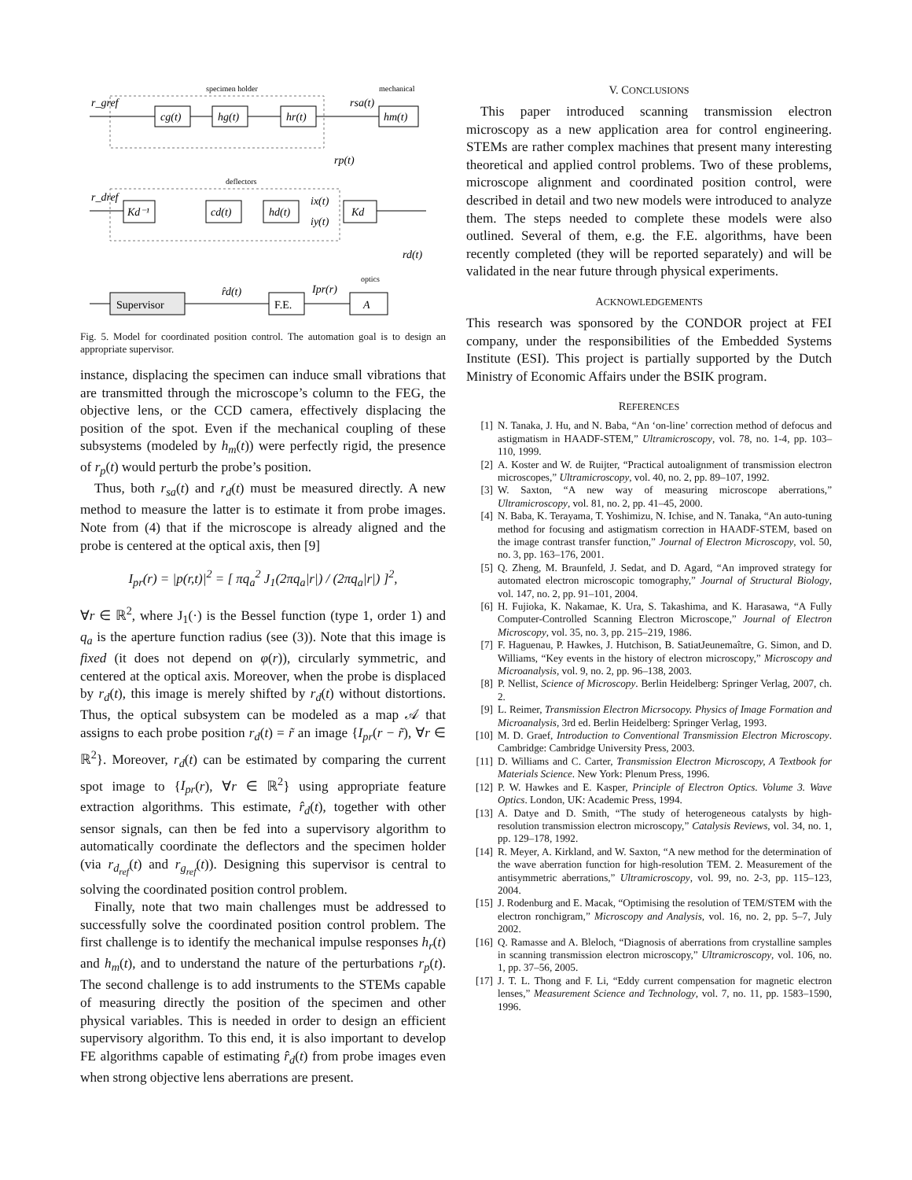specimen holder
cg(t)
hg(t)
hr(t)
hm(t)
mechanical
r_gref
rsa(t)
rp(t)
deflectors
Kd⁻¹
cd(t)
hd(t)
Kd
r_dref
ix(t)
iy(t)
rd(t)
optics
Supervisor
F.E.
A
r̂d(t)
Ipr(r)
Fig. 5. Model for coordinated position control. The automation goal is to design an appropriate supervisor.
instance, displacing the specimen can induce small vibrations that are transmitted through the microscope’s column to the FEG, the objective lens, or the CCD camera, effectively displacing the position of the spot. Even if the mechanical coupling of these subsystems (modeled by h<sub>m</sub>(t)) were perfectly rigid, the presence of r<sub>p</sub>(t) would perturb the probe’s position.
Thus, both r<sub>sa</sub>(t) and r<sub>d</sub>(t) must be measured directly. A new method to measure the latter is to estimate it from probe images. Note from (4) that if the microscope is already aligned and the probe is centered at the optical axis, then [9]
I<sub>pr</sub>(r) = |p(r,t)|<sup>2</sup> = [ πq<sub>a</sub><sup>2</sup> J<sub>1</sub>(2πq<sub>a</sub>|r|) / (2πq<sub>a</sub>|r|) ]<sup>2</sup>,
∀r ∈ ℝ<sup>2</sup>, where J<sub>1</sub>(·) is the Bessel function (type 1, order 1) and q<sub>a</sub> is the aperture function radius (see (3)). Note that this image is fixed (it does not depend on φ(r)), circularly symmetric, and centered at the optical axis. Moreover, when the probe is displaced by r<sub>d</sub>(t), this image is merely shifted by r<sub>d</sub>(t) without distortions. Thus, the optical subsystem can be modeled as a map 𝒜 that assigns to each probe position r<sub>d</sub>(t) = r̃ an image {I<sub>pr</sub>(r − r̃), ∀r ∈ ℝ<sup>2</sup>}. Moreover, r<sub>d</sub>(t) can be estimated by comparing the current spot image to {I<sub>pr</sub>(r), ∀r ∈ ℝ<sup>2</sup>} using appropriate feature extraction algorithms. This estimate, r̂<sub>d</sub>(t), together with other sensor signals, can then be fed into a supervisory algorithm to automatically coordinate the deflectors and the specimen holder (via r<sub>d<sub>ref</sub></sub>(t) and r<sub>g<sub>ref</sub></sub>(t)). Designing this supervisor is central to solving the coordinated position control problem.
Finally, note that two main challenges must be addressed to successfully solve the coordinated position control problem. The first challenge is to identify the mechanical impulse responses h<sub>r</sub>(t) and h<sub>m</sub>(t), and to understand the nature of the perturbations r<sub>p</sub>(t). The second challenge is to add instruments to the STEMs capable of measuring directly the position of the specimen and other physical variables. This is needed in order to design an efficient supervisory algorithm. To this end, it is also important to develop FE algorithms capable of estimating r̂<sub>d</sub>(t) from probe images even when strong objective lens aberrations are present.
V. CONCLUSIONS
This paper introduced scanning transmission electron microscopy as a new application area for control engineering. STEMs are rather complex machines that present many interesting theoretical and applied control problems. Two of these problems, microscope alignment and coordinated position control, were described in detail and two new models were introduced to analyze them. The steps needed to complete these models were also outlined. Several of them, e.g. the F.E. algorithms, have been recently completed (they will be reported separately) and will be validated in the near future through physical experiments.
ACKNOWLEDGEMENTS
This research was sponsored by the CONDOR project at FEI company, under the responsibilities of the Embedded Systems Institute (ESI). This project is partially supported by the Dutch Ministry of Economic Affairs under the BSIK program.
REFERENCES
[1] N. Tanaka, J. Hu, and N. Baba, “An ‘on-line’ correction method of defocus and astigmatism in HAADF-STEM,” Ultramicroscopy, vol. 78, no. 1-4, pp. 103–110, 1999.
[2] A. Koster and W. de Ruijter, “Practical autoalignment of transmission electron microscopes,” Ultramicroscopy, vol. 40, no. 2, pp. 89–107, 1992.
[3] W. Saxton, “A new way of measuring microscope aberrations,” Ultramicroscopy, vol. 81, no. 2, pp. 41–45, 2000.
[4] N. Baba, K. Terayama, T. Yoshimizu, N. Ichise, and N. Tanaka, “An auto-tuning method for focusing and astigmatism correction in HAADF-STEM, based on the image contrast transfer function,” Journal of Electron Microscopy, vol. 50, no. 3, pp. 163–176, 2001.
[5] Q. Zheng, M. Braunfeld, J. Sedat, and D. Agard, “An improved strategy for automated electron microscopic tomography,” Journal of Structural Biology, vol. 147, no. 2, pp. 91–101, 2004.
[6] H. Fujioka, K. Nakamae, K. Ura, S. Takashima, and K. Harasawa, “A Fully Computer-Controlled Scanning Electron Microscope,” Journal of Electron Microscopy, vol. 35, no. 3, pp. 215–219, 1986.
[7] F. Haguenau, P. Hawkes, J. Hutchison, B. SatiatJeunemaître, G. Simon, and D. Williams, “Key events in the history of electron microscopy,” Microscopy and Microanalysis, vol. 9, no. 2, pp. 96–138, 2003.
[8] P. Nellist, Science of Microscopy. Berlin Heidelberg: Springer Verlag, 2007, ch. 2.
[9] L. Reimer, Transmission Electron Micrsocopy. Physics of Image Formation and Microanalysis, 3rd ed. Berlin Heidelberg: Springer Verlag, 1993.
[10] M. D. Graef, Introduction to Conventional Transmission Electron Microscopy. Cambridge: Cambridge University Press, 2003.
[11] D. Williams and C. Carter, Transmission Electron Microscopy, A Textbook for Materials Science. New York: Plenum Press, 1996.
[12] P. W. Hawkes and E. Kasper, Principle of Electron Optics. Volume 3. Wave Optics. London, UK: Academic Press, 1994.
[13] A. Datye and D. Smith, “The study of heterogeneous catalysts by high-resolution transmission electron microscopy,” Catalysis Reviews, vol. 34, no. 1, pp. 129–178, 1992.
[14] R. Meyer, A. Kirkland, and W. Saxton, “A new method for the determination of the wave aberration function for high-resolution TEM. 2. Measurement of the antisymmetric aberrations,” Ultramicroscopy, vol. 99, no. 2-3, pp. 115–123, 2004.
[15] J. Rodenburg and E. Macak, “Optimising the resolution of TEM/STEM with the electron ronchigram,” Microscopy and Analysis, vol. 16, no. 2, pp. 5–7, July 2002.
[16] Q. Ramasse and A. Bleloch, “Diagnosis of aberrations from crystalline samples in scanning transmission electron microscopy,” Ultramicroscopy, vol. 106, no. 1, pp. 37–56, 2005.
[17] J. T. L. Thong and F. Li, “Eddy current compensation for magnetic electron lenses,” Measurement Science and Technology, vol. 7, no. 11, pp. 1583–1590, 1996.